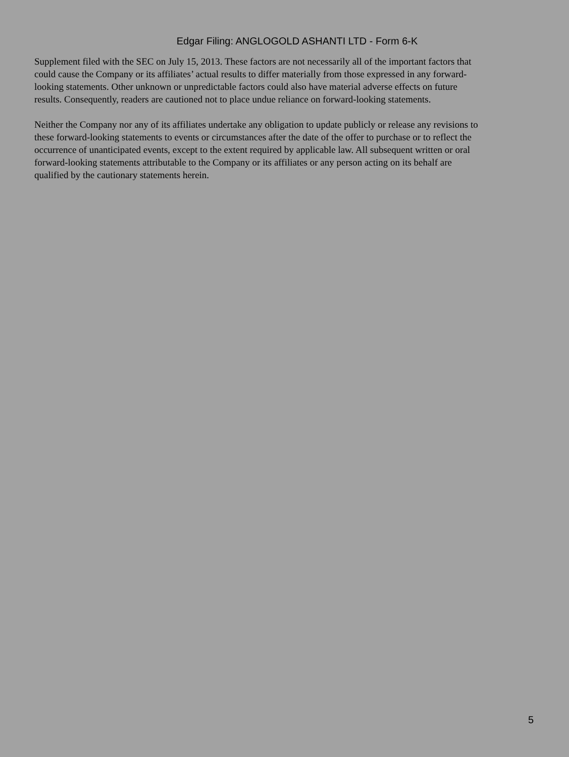Edgar Filing: ANGLOGOLD ASHANTI LTD - Form 6-K
Supplement filed with the SEC on July 15, 2013. These factors are not necessarily all of the important factors that could cause the Company or its affiliates’ actual results to differ materially from those expressed in any forward-looking statements. Other unknown or unpredictable factors could also have material adverse effects on future results. Consequently, readers are cautioned not to place undue reliance on forward-looking statements.
Neither the Company nor any of its affiliates undertake any obligation to update publicly or release any revisions to these forward-looking statements to events or circumstances after the date of the offer to purchase or to reflect the occurrence of unanticipated events, except to the extent required by applicable law. All subsequent written or oral forward-looking statements attributable to the Company or its affiliates or any person acting on its behalf are qualified by the cautionary statements herein.
5